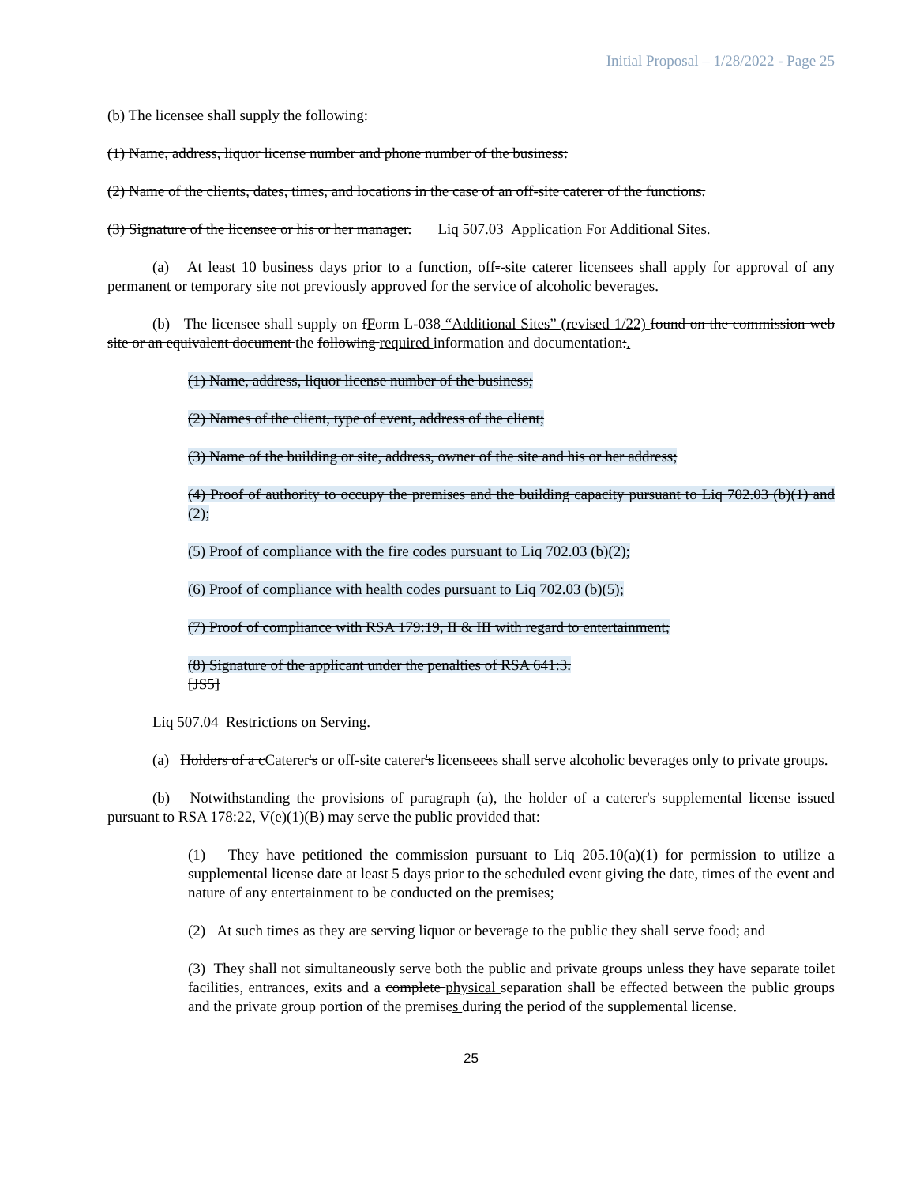Initial Proposal – 1/28/2022 - Page 25
(b) The licensee shall supply the following:
(1) Name, address, liquor license number and phone number of the business:
(2) Name of the clients, dates, times, and locations in the case of an off-site caterer of the functions.
(3) Signature of the licensee or his or her manager. Liq 507.03 Application For Additional Sites.
(a) At least 10 business days prior to a function, off--site caterer licensees shall apply for approval of any permanent or temporary site not previously approved for the service of alcoholic beverages.
(b) The licensee shall supply on fForm L-038 “Additional Sites” (revised 1/22) found on the commission web site or an equivalent document the following required information and documentation:.
(1) Name, address, liquor license number of the business;
(2) Names of the client, type of event, address of the client;
(3) Name of the building or site, address, owner of the site and his or her address;
(4) Proof of authority to occupy the premises and the building capacity pursuant to Liq 702.03 (b)(1) and (2);
(5) Proof of compliance with the fire codes pursuant to Liq 702.03 (b)(2);
(6) Proof of compliance with health codes pursuant to Liq 702.03 (b)(5);
(7) Proof of compliance with RSA 179:19, II & III with regard to entertainment;
(8) Signature of the applicant under the penalties of RSA 641:3.
[JS5]
Liq 507.04 Restrictions on Serving.
(a) Holders of a cCaterer's or off-site caterer's licenseees shall serve alcoholic beverages only to private groups.
(b) Notwithstanding the provisions of paragraph (a), the holder of a caterer's supplemental license issued pursuant to RSA 178:22, V(e)(1)(B) may serve the public provided that:
(1) They have petitioned the commission pursuant to Liq 205.10(a)(1) for permission to utilize a supplemental license date at least 5 days prior to the scheduled event giving the date, times of the event and nature of any entertainment to be conducted on the premises;
(2) At such times as they are serving liquor or beverage to the public they shall serve food; and
(3) They shall not simultaneously serve both the public and private groups unless they have separate toilet facilities, entrances, exits and a complete physical separation shall be effected between the public groups and the private group portion of the premises during the period of the supplemental license.
25